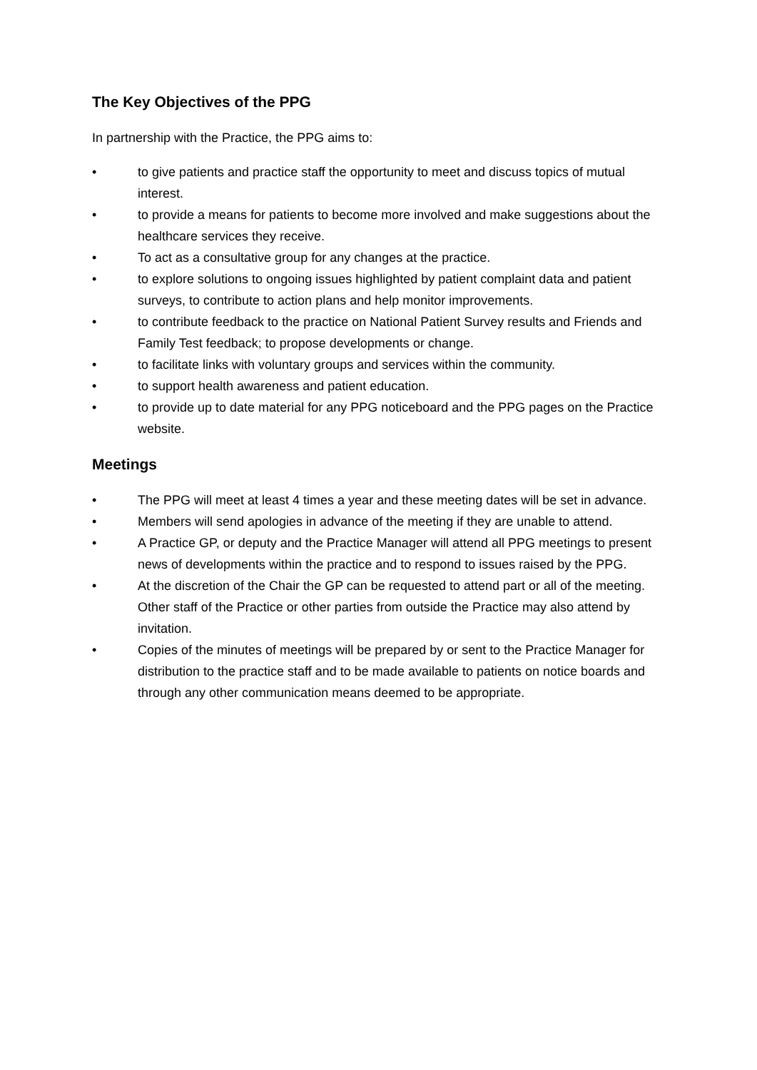The Key Objectives of the PPG
In partnership with the Practice, the PPG aims to:
• to give patients and practice staff the opportunity to meet and discuss topics of mutual interest.
• to provide a means for patients to become more involved and make suggestions about the healthcare services they receive.
• To act as a consultative group for any changes at the practice.
• to explore solutions to ongoing issues highlighted by patient complaint data and patient surveys, to contribute to action plans and help monitor improvements.
• to contribute feedback to the practice on National Patient Survey results and Friends and Family Test feedback; to propose developments or change.
• to facilitate links with voluntary groups and services within the community.
• to support health awareness and patient education.
• to provide up to date material for any PPG noticeboard and the PPG pages on the Practice website.
Meetings
• The PPG will meet at least 4 times a year and these meeting dates will be set in advance.
• Members will send apologies in advance of the meeting if they are unable to attend.
• A Practice GP, or deputy and the Practice Manager will attend all PPG meetings to present news of developments within the practice and to respond to issues raised by the PPG.
• At the discretion of the Chair the GP can be requested to attend part or all of the meeting. Other staff of the Practice or other parties from outside the Practice may also attend by invitation.
• Copies of the minutes of meetings will be prepared by or sent to the Practice Manager for distribution to the practice staff and to be made available to patients on notice boards and through any other communication means deemed to be appropriate.